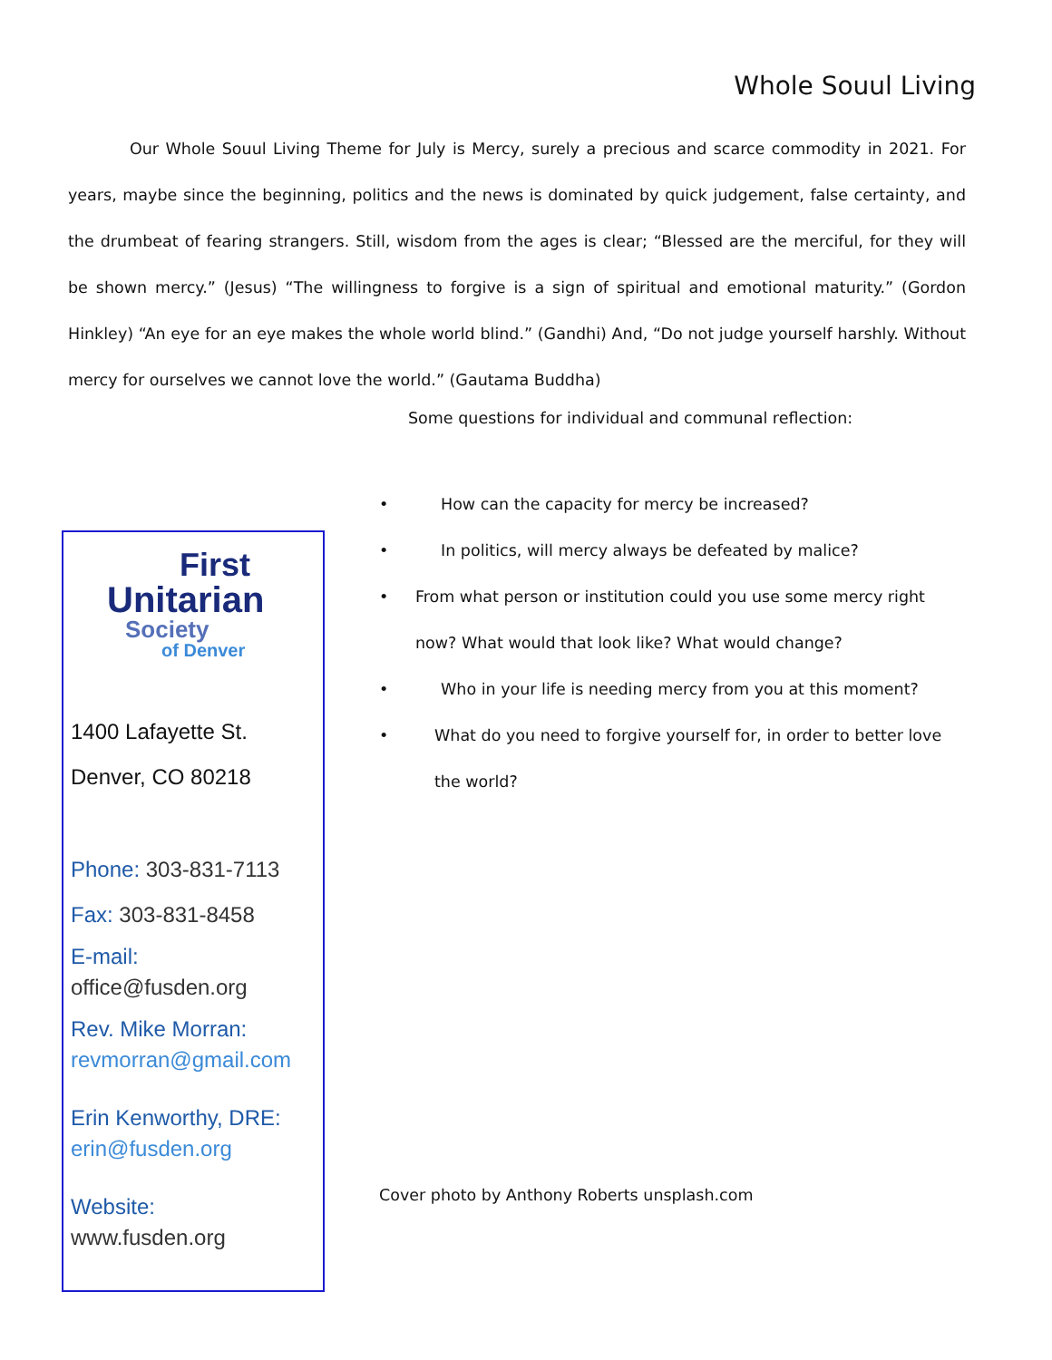Whole Souul Living
Our Whole Souul Living Theme for July is Mercy, surely a precious and scarce commodity in 2021. For years, maybe since the beginning, politics and the news is dominated by quick judgement, false certainty, and the drumbeat of fearing strangers. Still, wisdom from the ages is clear; “Blessed are the merciful, for they will be shown mercy.” (Jesus) “The willingness to forgive is a sign of spiritual and emotional maturity.” (Gordon Hinkley) “An eye for an eye makes the whole world blind.” (Gandhi) And, “Do not judge yourself harshly. Without mercy for ourselves we cannot love the world.” (Gautama Buddha)
Some questions for individual and communal reflection:
First
Unitarian
Society
of Denver
1400 Lafayette St.
Denver, CO 80218
Phone: 303-831-7113
Fax: 303-831-8458
E-mail:
office@fusden.org
Rev. Mike Morran:
revmorran@gmail.com
Erin Kenworthy, DRE:
erin@fusden.org
Website:
www.fusden.org
• How can the capacity for mercy be increased?
• In politics, will mercy always be defeated by malice?
• From what person or institution could you use some mercy right now? What would that look like? What would change?
• Who in your life is needing mercy from you at this moment?
• What do you need to forgive yourself for, in order to better love the world?
Cover photo by Anthony Roberts unsplash.com